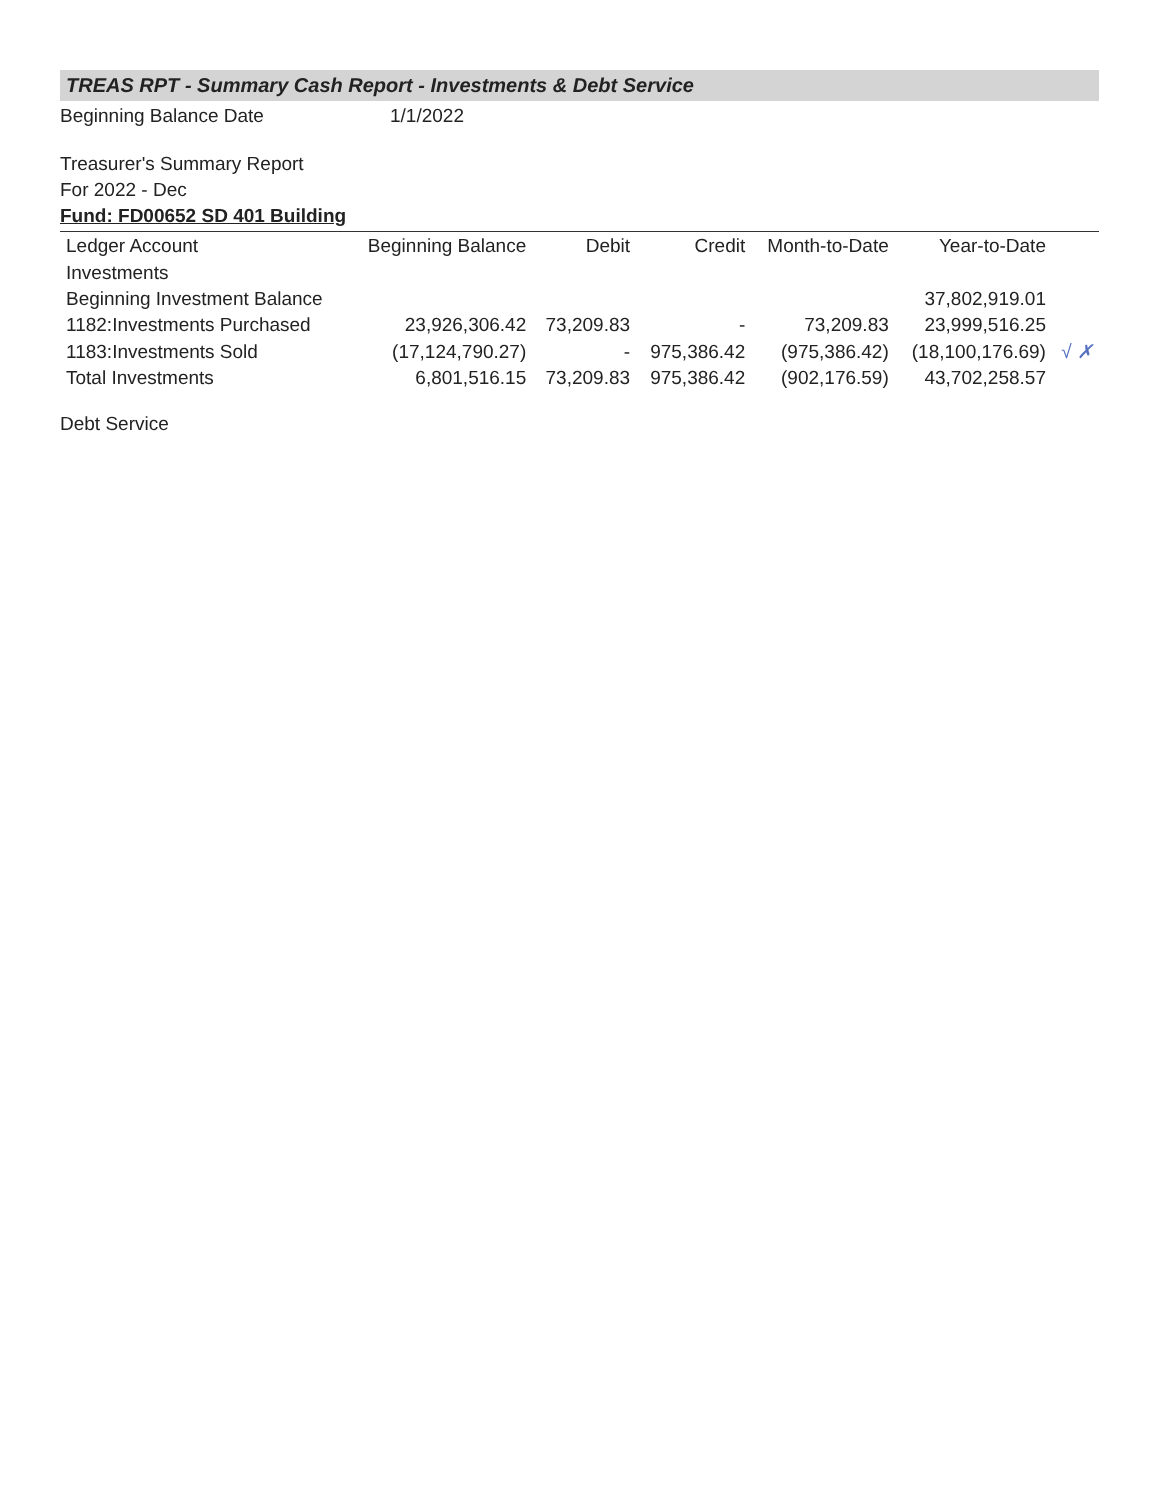TREAS RPT - Summary Cash Report - Investments & Debt Service
Beginning Balance Date 1/1/2022
Treasurer's Summary Report
For 2022 - Dec
Fund: FD00652 SD 401 Building
| Ledger Account | Beginning Balance | Debit | Credit | Month-to-Date | Year-to-Date | |
| --- | --- | --- | --- | --- | --- | --- |
| Investments | | | | | | |
| Beginning Investment Balance | | | | | 37,802,919.01 | |
| 1182:Investments Purchased | 23,926,306.42 | 73,209.83 | - | 73,209.83 | 23,999,516.25 | |
| 1183:Investments Sold | (17,124,790.27) | - | 975,386.42 | (975,386.42) | (18,100,176.69) | √ ✗ |
| Total Investments | 6,801,516.15 | 73,209.83 | 975,386.42 | (902,176.59) | 43,702,258.57 | |
Debt Service